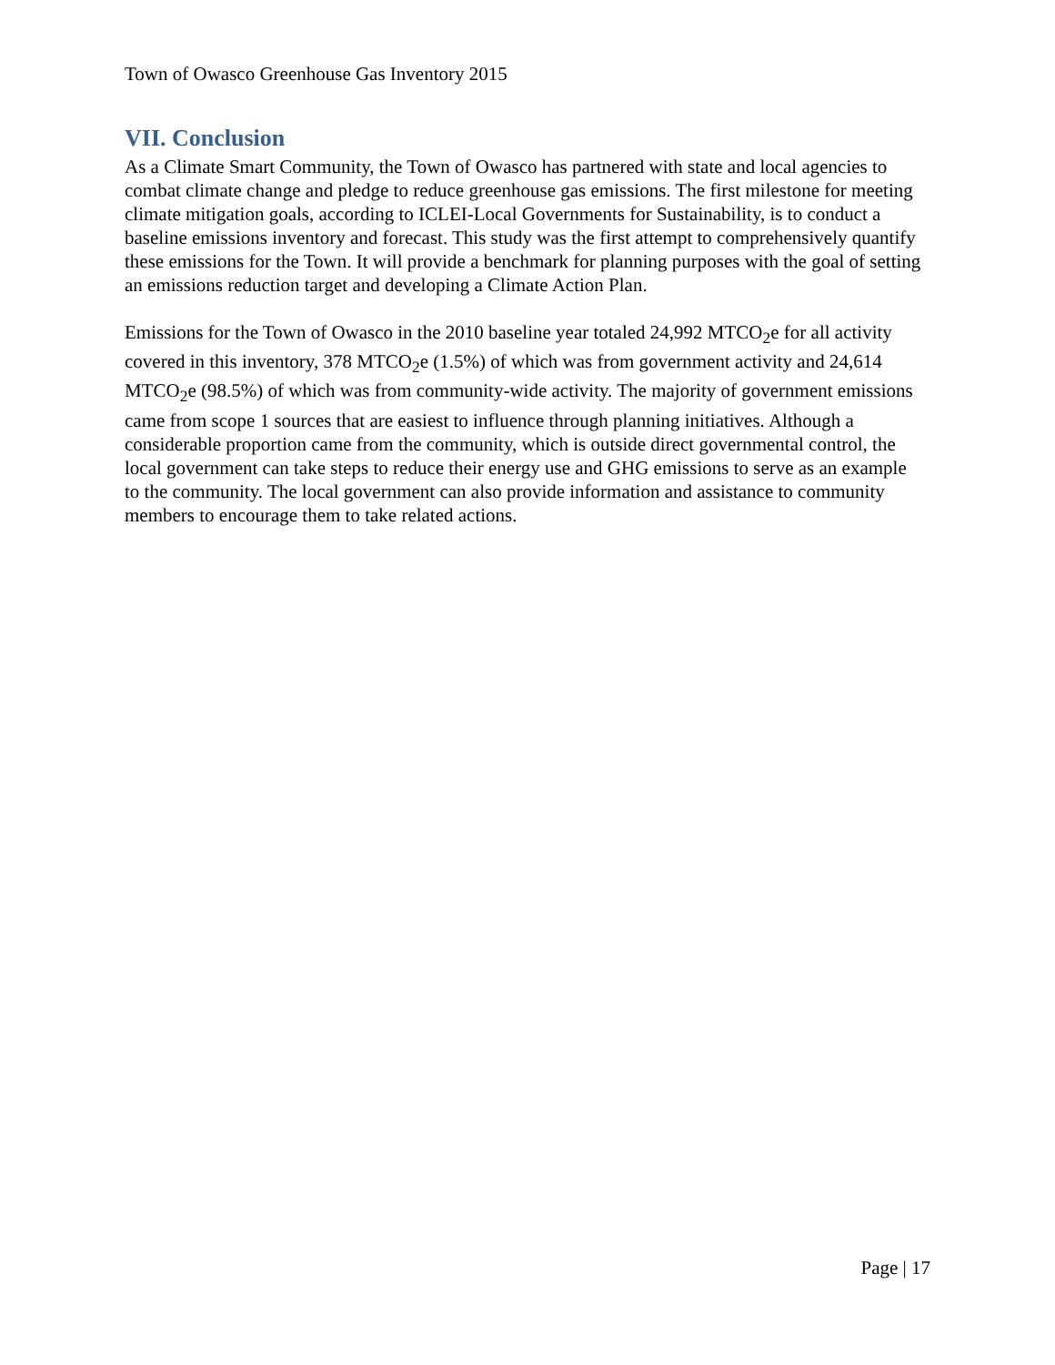Town of Owasco Greenhouse Gas Inventory 2015
VII. Conclusion
As a Climate Smart Community, the Town of Owasco has partnered with state and local agencies to combat climate change and pledge to reduce greenhouse gas emissions. The first milestone for meeting climate mitigation goals, according to ICLEI-Local Governments for Sustainability, is to conduct a baseline emissions inventory and forecast. This study was the first attempt to comprehensively quantify these emissions for the Town. It will provide a benchmark for planning purposes with the goal of setting an emissions reduction target and developing a Climate Action Plan.
Emissions for the Town of Owasco in the 2010 baseline year totaled 24,992 MTCO<sub>2</sub>e for all activity covered in this inventory, 378 MTCO<sub>2</sub>e (1.5%) of which was from government activity and 24,614 MTCO<sub>2</sub>e (98.5%) of which was from community-wide activity. The majority of government emissions came from scope 1 sources that are easiest to influence through planning initiatives. Although a considerable proportion came from the community, which is outside direct governmental control, the local government can take steps to reduce their energy use and GHG emissions to serve as an example to the community. The local government can also provide information and assistance to community members to encourage them to take related actions.
Page | 17